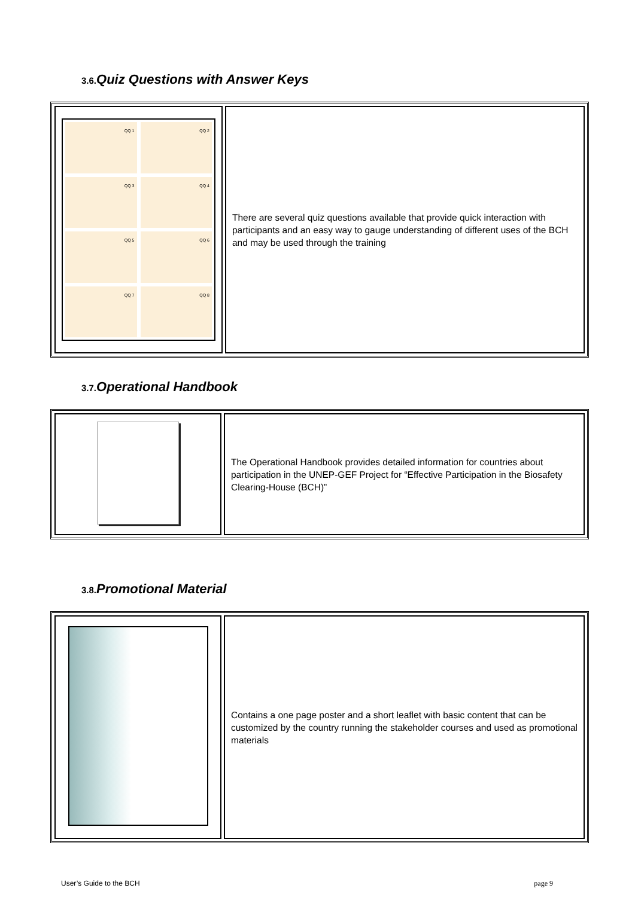3.6. Quiz Questions with Answer Keys
| QQ 1 QQ 2 QQ 3 QQ 4 QQ 5 QQ 6 QQ 7 QQ 8 | There are several quiz questions available that provide quick interaction with participants and an easy way to gauge understanding of different uses of the BCH and may be used through the training |
3.7. Operational Handbook
| | The Operational Handbook provides detailed information for countries about participation in the UNEP-GEF Project for “Effective Participation in the Biosafety Clearing-House (BCH)” |
3.8. Promotional Material
| | Contains a one page poster and a short leaflet with basic content that can be customized by the country running the stakeholder courses and used as promotional materials |
User’s Guide to the BCH page 9